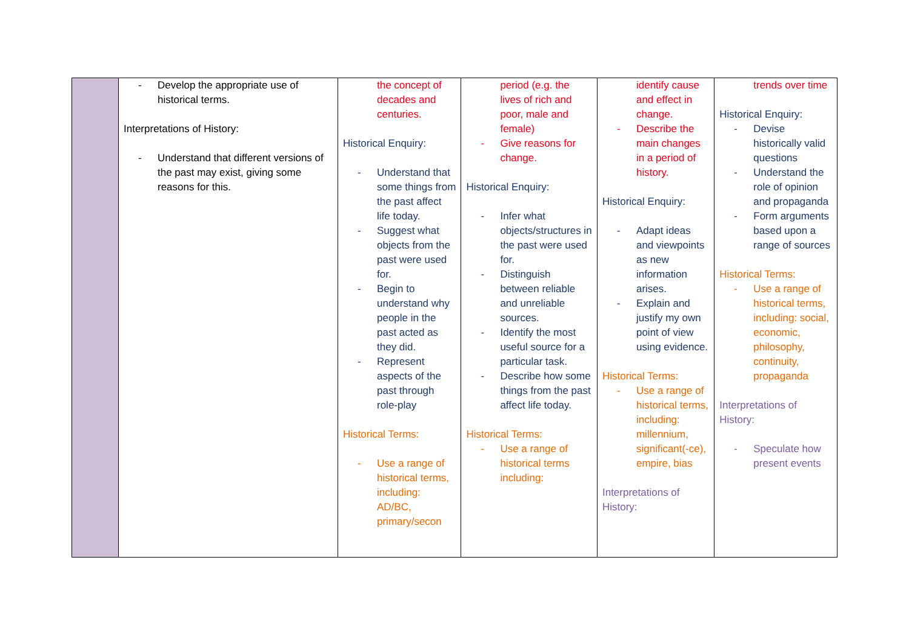| | Develop the appropriate use of historical terms. Interpretations of History: Understand that different versions of the past may exist, giving some reasons for this. | the concept of decades and centuries. Historical Enquiry: Understand that some things from the past affect life today. Suggest what objects from the past were used for. Begin to understand why people in the past acted as they did. Represent aspects of the past through role-play Historical Terms: Use a range of historical terms, including: AD/BC, primary/secon | period (e.g. the lives of rich and poor, male and female) Give reasons for change. Historical Enquiry: Infer what objects/structures in the past were used for. Distinguish between reliable and unreliable sources. Identify the most useful source for a particular task. Describe how some things from the past affect life today. Historical Terms: Use a range of historical terms including: | identify cause and effect in change. Describe the main changes in a period of history. Historical Enquiry: Adapt ideas and viewpoints as new information arises. Explain and justify my own point of view using evidence. Historical Terms: Use a range of historical terms, including: millennium, significant(-ce), empire, bias Interpretations of History: | trends over time Historical Enquiry: Devise historically valid questions Understand the role of opinion and propaganda Form arguments based upon a range of sources Historical Terms: Use a range of historical terms, including: social, economic, philosophy, continuity, propaganda Interpretations of History: Speculate how present events |